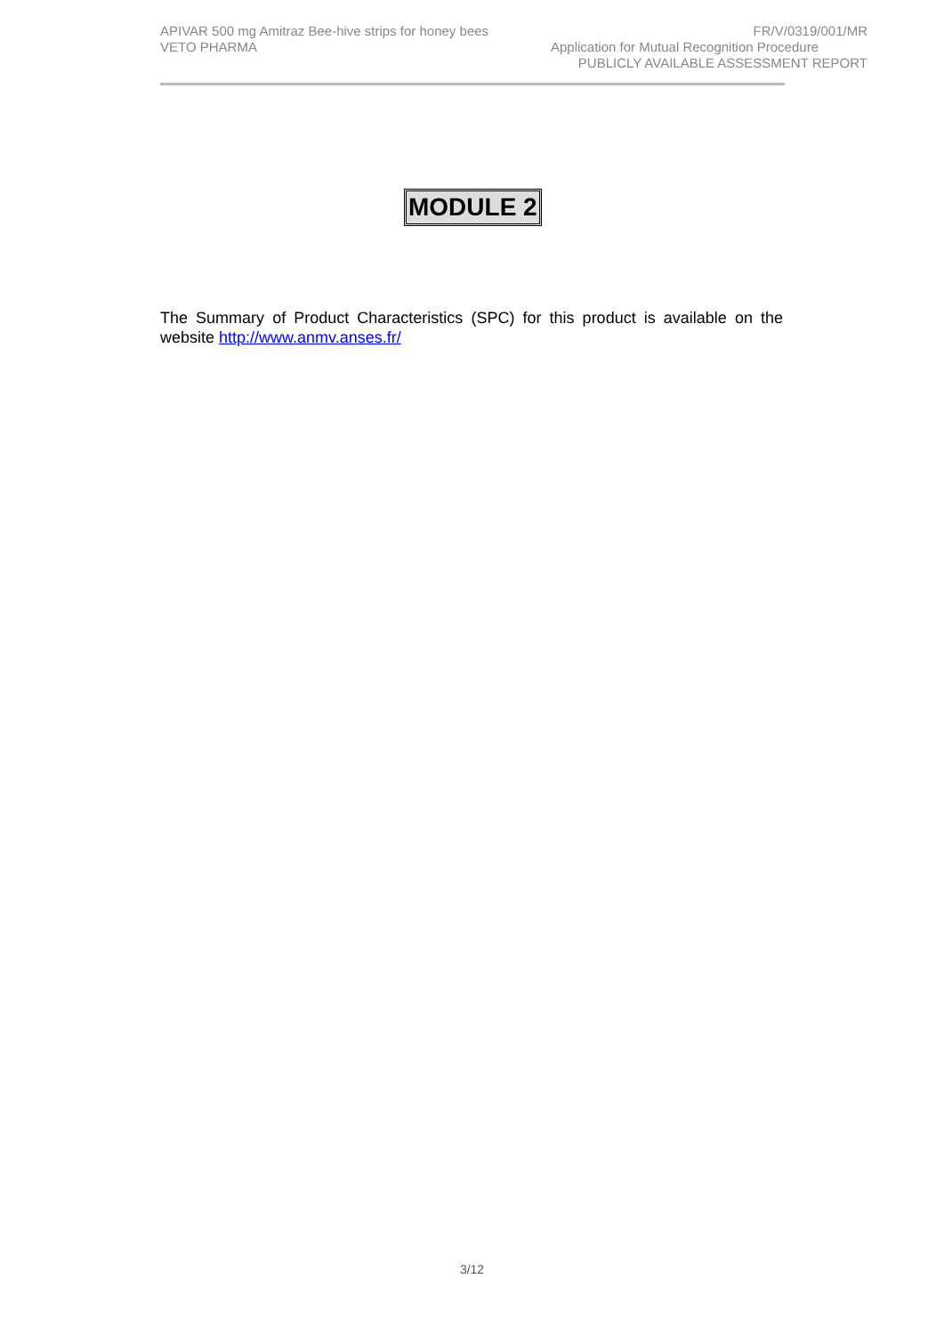APIVAR 500 mg Amitraz Bee-hive strips for honey bees FR/V/0319/001/MR
VETO PHARMA Application for Mutual Recognition Procedure
PUBLICLY AVAILABLE ASSESSMENT REPORT
MODULE 2
The Summary of Product Characteristics (SPC) for this product is available on the website http://www.anmv.anses.fr/
3/12